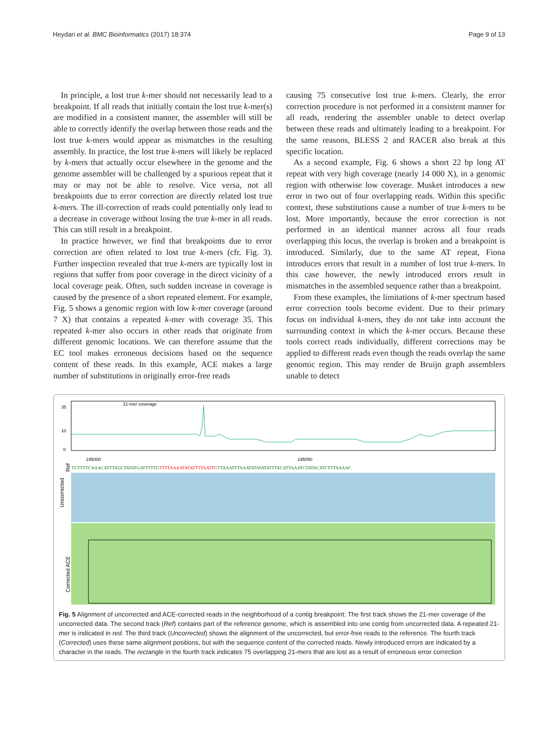Heydari et al. BMC Bioinformatics (2017) 18:374 Page 9 of 13
In principle, a lost true k-mer should not necessarily lead to a breakpoint. If all reads that initially contain the lost true k-mer(s) are modified in a consistent manner, the assembler will still be able to correctly identify the overlap between those reads and the lost true k-mers would appear as mismatches in the resulting assembly. In practice, the lost true k-mers will likely be replaced by k-mers that actually occur elsewhere in the genome and the genome assembler will be challenged by a spurious repeat that it may or may not be able to resolve. Vice versa, not all breakpoints due to error correction are directly related lost true k-mers. The ill-correction of reads could potentially only lead to a decrease in coverage without losing the true k-mer in all reads. This can still result in a breakpoint.
In practice however, we find that breakpoints due to error correction are often related to lost true k-mers (cfr. Fig. 3). Further inspection revealed that true k-mers are typically lost in regions that suffer from poor coverage in the direct vicinity of a local coverage peak. Often, such sudden increase in coverage is caused by the presence of a short repeated element. For example, Fig. 5 shows a genomic region with low k-mer coverage (around 7 X) that contains a repeated k-mer with coverage 35. This repeated k-mer also occurs in other reads that originate from different genomic locations. We can therefore assume that the EC tool makes erroneous decisions based on the sequence content of these reads. In this example, ACE makes a large number of substitutions in originally error-free reads
causing 75 consecutive lost true k-mers. Clearly, the error correction procedure is not performed in a consistent manner for all reads, rendering the assembler unable to detect overlap between these reads and ultimately leading to a breakpoint. For the same reasons, BLESS 2 and RACER also break at this specific location.
As a second example, Fig. 6 shows a short 22 bp long AT repeat with very high coverage (nearly 14 000 X), in a genomic region with otherwise low coverage. Musket introduces a new error in two out of four overlapping reads. Within this specific context, these substitutions cause a number of true k-mers to be lost. More importantly, because the error correction is not performed in an identical manner across all four reads overlapping this locus, the overlap is broken and a breakpoint is introduced. Similarly, due to the same AT repeat, Fiona introduces errors that result in a number of lost true k-mers. In this case however, the newly introduced errors result in mismatches in the assembled sequence rather than a breakpoint.
From these examples, the limitations of k-mer spectrum based error correction tools become evident. Due to their primary focus on individual k-mers, they do not take into account the surrounding context in which the k-mer occurs. Because these tools correct reads individually, different corrections may be applied to different reads even though the reads overlap the same genomic region. This may render de Bruijn graph assemblers unable to detect
35
10
0
21-mer coverage
195000
195050
TCTTTTCAAACATTTAGCTATATGATTTTTGTTTTAAAATATATTTTAATTGTTAAATTTAAATATATATATTTACATTAAATCTATACATCTTTAAAAC
Uncorrected
Corrected ACE
Ref
Fig. 5 Alignment of uncorrected and ACE-corrected reads in the neighborhood of a contig breakpoint: The first track shows the 21-mer coverage of the uncorrected data. The second track (Ref) contains part of the reference genome, which is assembled into one contig from uncorrected data. A repeated 21-mer is indicated in red. The third track (Uncorrected) shows the alignment of the uncorrected, but error-free reads to the reference. The fourth track (Corrected) uses these same alignment positions, but with the sequence content of the corrected reads. Newly introduced errors are indicated by a character in the reads. The rectangle in the fourth track indicates 75 overlapping 21-mers that are lost as a result of erroneous error correction